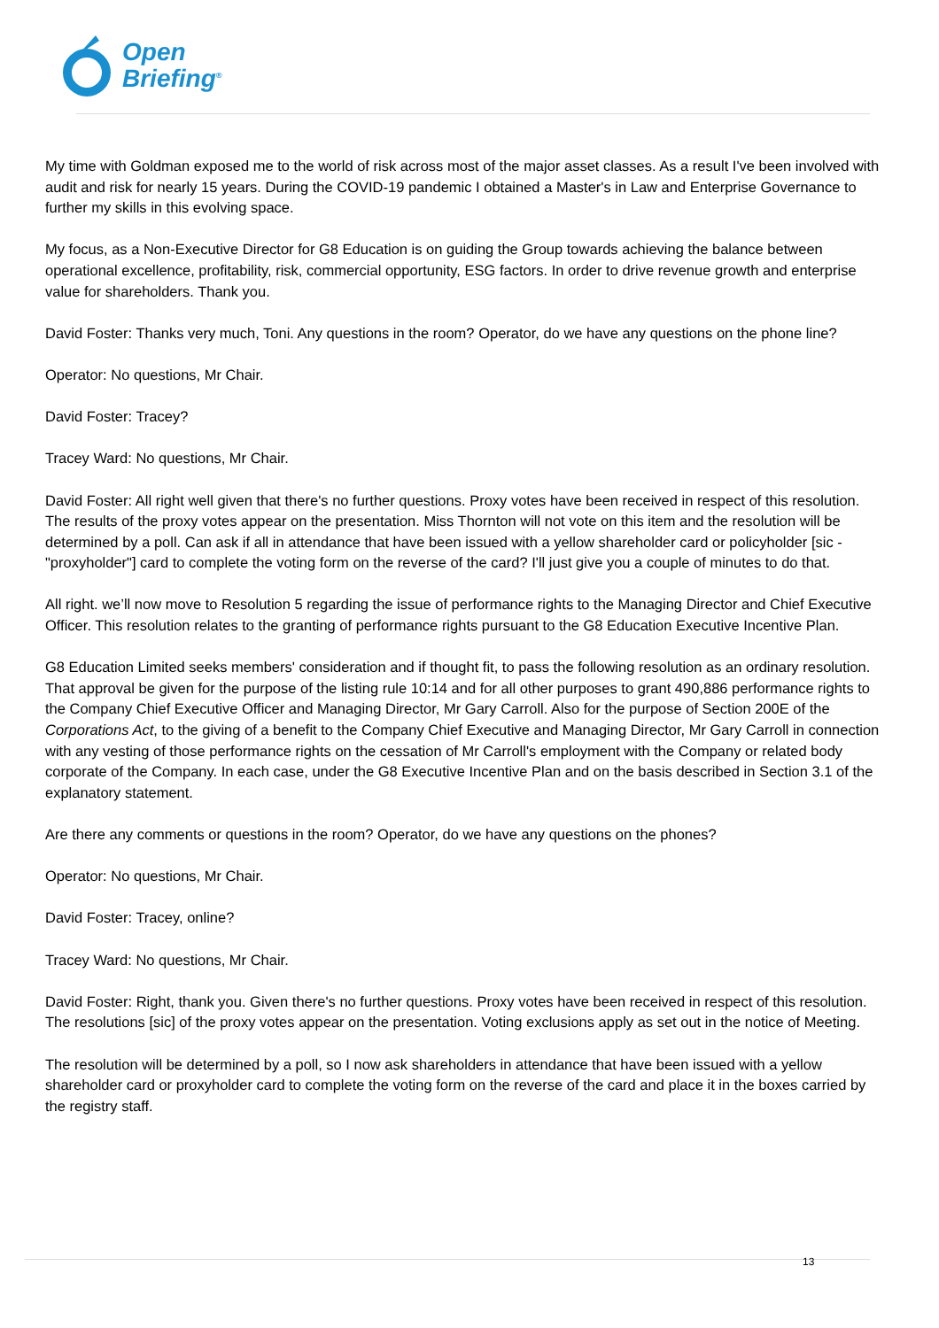Open
Briefing<sup>®</sup>
My time with Goldman exposed me to the world of risk across most of the major asset classes. As a result I've been involved with audit and risk for nearly 15 years. During the COVID-19 pandemic I obtained a Master's in Law and Enterprise Governance to further my skills in this evolving space.
My focus, as a Non-Executive Director for G8 Education is on guiding the Group towards achieving the balance between operational excellence, profitability, risk, commercial opportunity, ESG factors. In order to drive revenue growth and enterprise value for shareholders. Thank you.
David Foster: Thanks very much, Toni. Any questions in the room? Operator, do we have any questions on the phone line?
Operator: No questions, Mr Chair.
David Foster: Tracey?
Tracey Ward: No questions, Mr Chair.
David Foster: All right well given that there's no further questions. Proxy votes have been received in respect of this resolution. The results of the proxy votes appear on the presentation. Miss Thornton will not vote on this item and the resolution will be determined by a poll. Can ask if all in attendance that have been issued with a yellow shareholder card or policyholder [sic - "proxyholder"] card to complete the voting form on the reverse of the card? I'll just give you a couple of minutes to do that.
All right. we’ll now move to Resolution 5 regarding the issue of performance rights to the Managing Director and Chief Executive Officer. This resolution relates to the granting of performance rights pursuant to the G8 Education Executive Incentive Plan.
G8 Education Limited seeks members' consideration and if thought fit, to pass the following resolution as an ordinary resolution. That approval be given for the purpose of the listing rule 10:14 and for all other purposes to grant 490,886 performance rights to the Company Chief Executive Officer and Managing Director, Mr Gary Carroll. Also for the purpose of Section 200E of the Corporations Act, to the giving of a benefit to the Company Chief Executive and Managing Director, Mr Gary Carroll in connection with any vesting of those performance rights on the cessation of Mr Carroll's employment with the Company or related body corporate of the Company. In each case, under the G8 Executive Incentive Plan and on the basis described in Section 3.1 of the explanatory statement.
Are there any comments or questions in the room? Operator, do we have any questions on the phones?
Operator: No questions, Mr Chair.
David Foster: Tracey, online?
Tracey Ward: No questions, Mr Chair.
David Foster: Right, thank you. Given there's no further questions. Proxy votes have been received in respect of this resolution. The resolutions [sic] of the proxy votes appear on the presentation. Voting exclusions apply as set out in the notice of Meeting.
The resolution will be determined by a poll, so I now ask shareholders in attendance that have been issued with a yellow shareholder card or proxyholder card to complete the voting form on the reverse of the card and place it in the boxes carried by the registry staff.
13